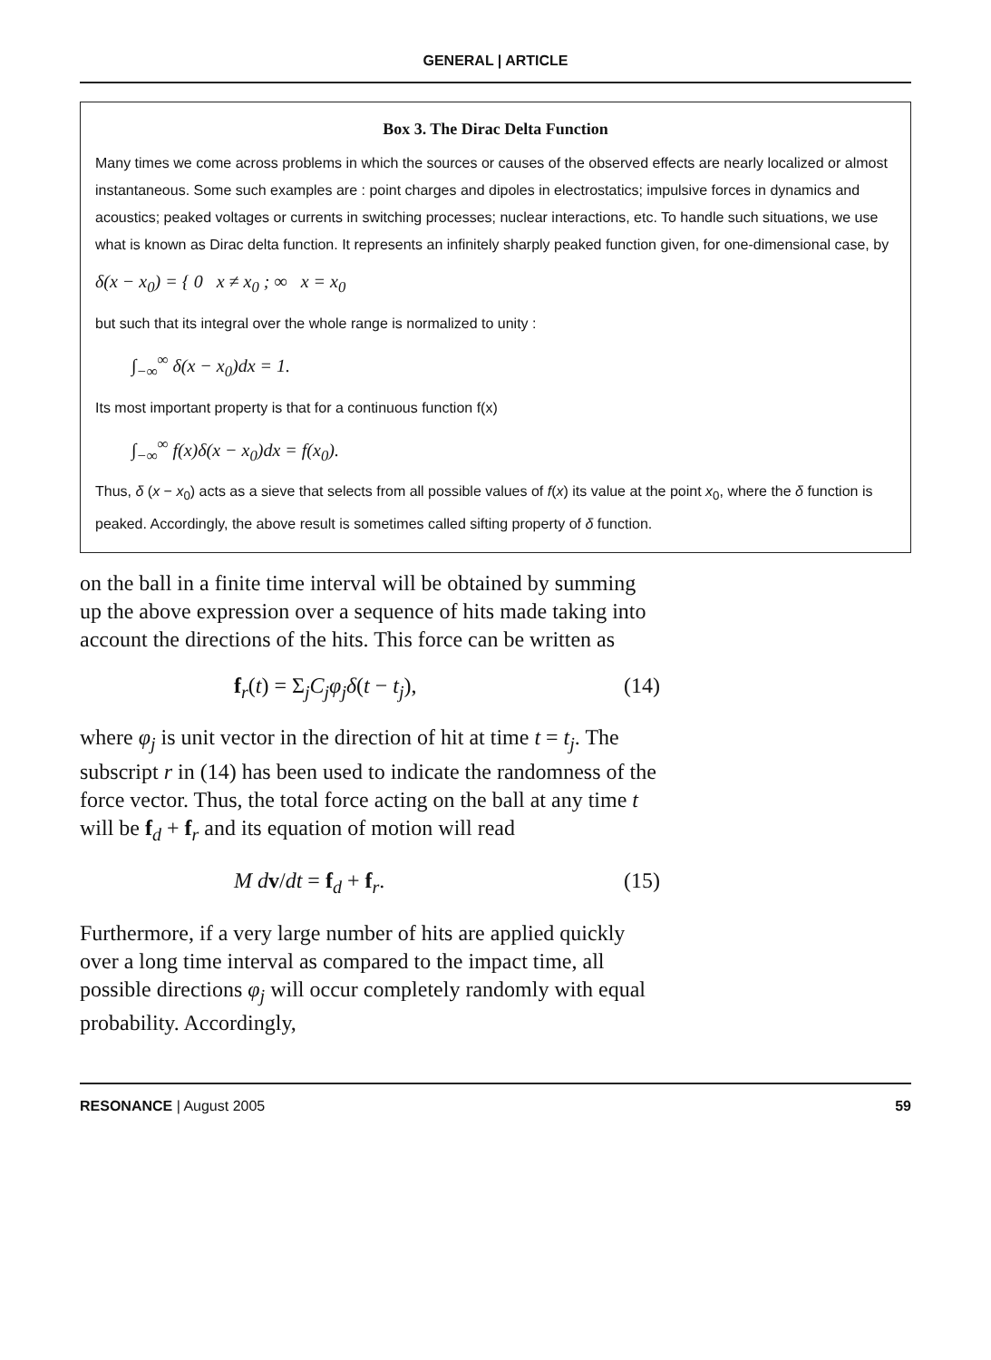GENERAL | ARTICLE
Box 3. The Dirac Delta Function
Many times we come across problems in which the sources or causes of the observed effects are nearly localized or almost instantaneous. Some such examples are : point charges and dipoles in electrostatics; impulsive forces in dynamics and acoustics; peaked voltages or currents in switching processes; nuclear interactions, etc. To handle such situations, we use what is known as Dirac delta function. It represents an infinitely sharply peaked function given, for one-dimensional case, by
δ(x − x<sub>0</sub>) = { 0 x ≠ x<sub>0</sub> ; ∞ x = x<sub>0</sub>
but such that its integral over the whole range is normalized to unity :
∫<sub>−∞</sub><sup>∞</sup> δ(x − x<sub>0</sub>)dx = 1.
Its most important property is that for a continuous function f(x)
∫<sub>−∞</sub><sup>∞</sup> f(x)δ(x − x<sub>0</sub>)dx = f(x<sub>0</sub>).
Thus, δ (x − x<sub>0</sub>) acts as a sieve that selects from all possible values of f(x) its value at the point x<sub>0</sub>, where the δ function is peaked. Accordingly, the above result is sometimes called sifting property of δ function.
on the ball in a finite time interval will be obtained by summing up the above expression over a sequence of hits made taking into account the directions of the hits. This force can be written as
f<sub>r</sub>(t) = Σ<sub>j</sub>C<sub>j</sub>φ<sub>j</sub>δ(t − t<sub>j</sub>), (14)
where φ<sub>j</sub> is unit vector in the direction of hit at time t = t<sub>j</sub>. The subscript r in (14) has been used to indicate the randomness of the force vector. Thus, the total force acting on the ball at any time t will be f<sub>d</sub> + f<sub>r</sub> and its equation of motion will read
M d v/dt = f<sub>d</sub> + f<sub>r</sub>. (15)
Furthermore, if a very large number of hits are applied quickly over a long time interval as compared to the impact time, all possible directions φ<sub>j</sub> will occur completely randomly with equal probability. Accordingly,
RESONANCE | August 2005 59